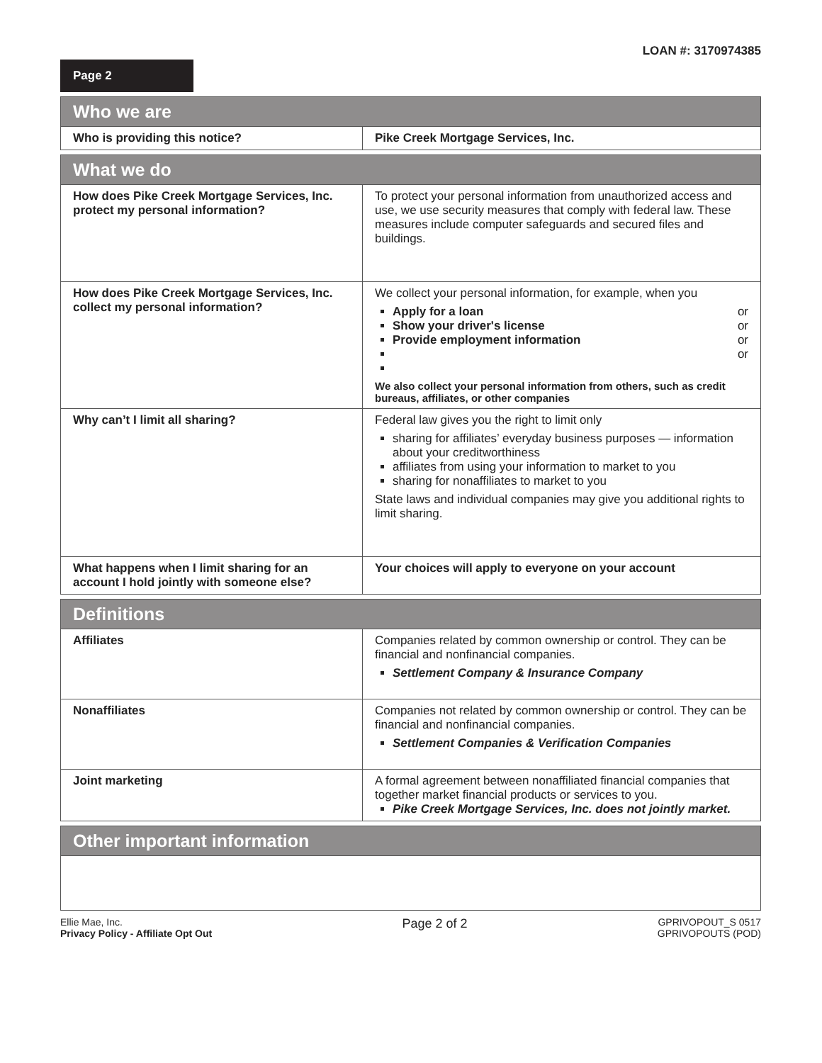LOAN #: 3170974385
Page 2
| Who we are | |
| --- | --- |
| Who is providing this notice? | Pike Creek Mortgage Services, Inc. |
| What we do | |
| --- | --- |
| How does Pike Creek Mortgage Services, Inc. protect my personal information? | To protect your personal information from unauthorized access and use, we use security measures that comply with federal law. These measures include computer safeguards and secured files and buildings. |
| How does Pike Creek Mortgage Services, Inc. collect my personal information? | We collect your personal information, for example, when you Apply for a loan or Show your driver's license or Provide employment information or or We also collect your personal information from others, such as credit bureaus, affiliates, or other companies |
| Why can’t I limit all sharing? | Federal law gives you the right to limit only sharing for affiliates’ everyday business purposes — information about your creditworthiness affiliates from using your information to market to you sharing for nonaffiliates to market to you State laws and individual companies may give you additional rights to limit sharing. |
| What happens when I limit sharing for an account I hold jointly with someone else? | Your choices will apply to everyone on your account |
| Definitions | |
| --- | --- |
| Affiliates | Companies related by common ownership or control. They can be financial and nonfinancial companies. Settlement Company & Insurance Company |
| Nonaffiliates | Companies not related by common ownership or control. They can be financial and nonfinancial companies. Settlement Companies & Verification Companies |
| Joint marketing | A formal agreement between nonaffiliated financial companies that together market financial products or services to you. Pike Creek Mortgage Services, Inc. does not jointly market. |
| Other important information |
| --- |
Ellie Mae, Inc.
Privacy Policy - Affiliate Opt Out
Page 2 of 2
GPRIVOPOUT_S 0517
GPRIVOPOUTS (POD)